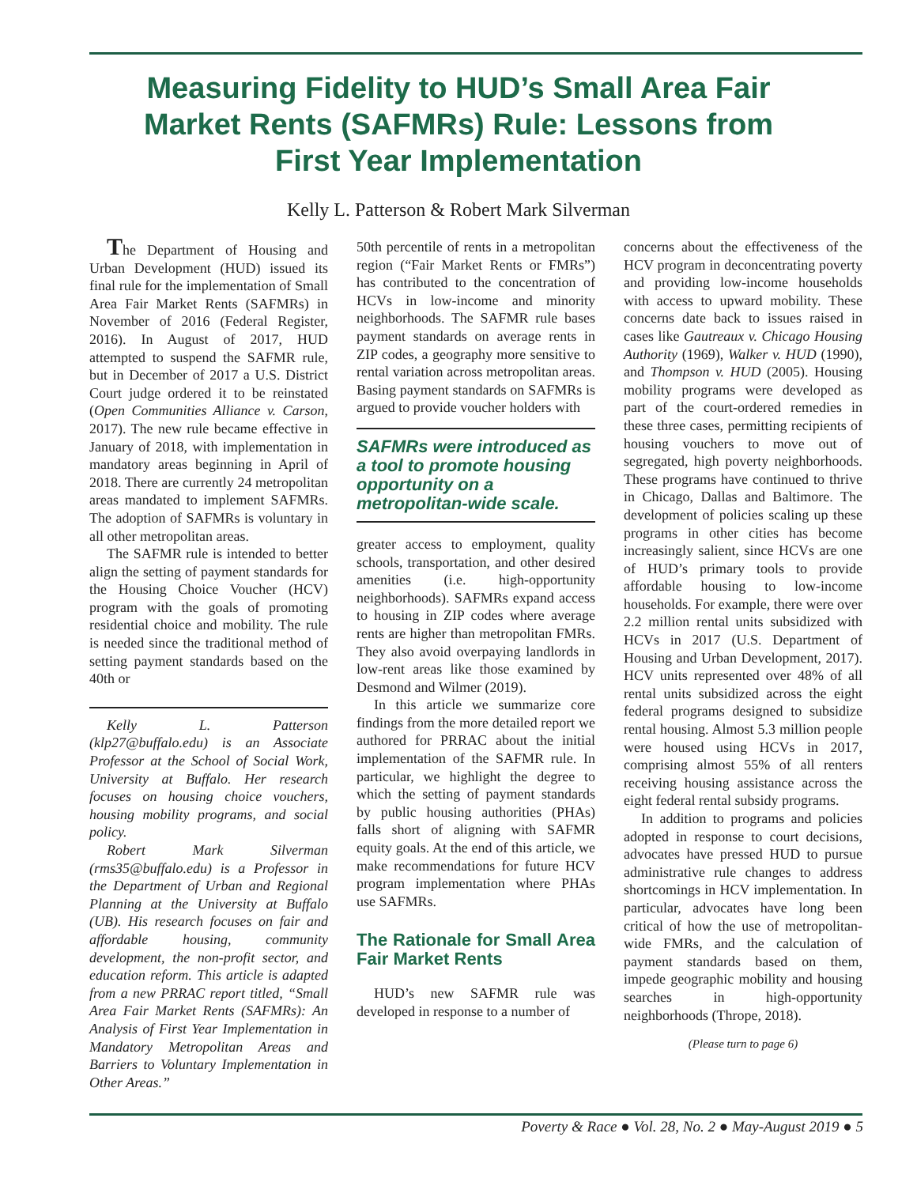Measuring Fidelity to HUD’s Small Area Fair Market Rents (SAFMRs) Rule: Lessons from First Year Implementation
Kelly L. Patterson & Robert Mark Silverman
The Department of Housing and Urban Development (HUD) issued its final rule for the implementation of Small Area Fair Market Rents (SAFMRs) in November of 2016 (Federal Register, 2016). In August of 2017, HUD attempted to suspend the SAFMR rule, but in December of 2017 a U.S. District Court judge ordered it to be reinstated (Open Communities Alliance v. Carson, 2017). The new rule became effective in January of 2018, with implementation in mandatory areas beginning in April of 2018. There are currently 24 metropolitan areas mandated to implement SAFMRs. The adoption of SAFMRs is voluntary in all other metropolitan areas.
The SAFMR rule is intended to better align the setting of payment standards for the Housing Choice Voucher (HCV) program with the goals of promoting residential choice and mobility. The rule is needed since the traditional method of setting payment standards based on the 40th or
Kelly L. Patterson (klp27@buffalo.edu) is an Associate Professor at the School of Social Work, University at Buffalo. Her research focuses on housing choice vouchers, housing mobility programs, and social policy.
Robert Mark Silverman (rms35@buffalo.edu) is a Professor in the Department of Urban and Regional Planning at the University at Buffalo (UB). His research focuses on fair and affordable housing, community development, the non-profit sector, and education reform. This article is adapted from a new PRRAC report titled, “Small Area Fair Market Rents (SAFMRs): An Analysis of First Year Implementation in Mandatory Metropolitan Areas and Barriers to Voluntary Implementation in Other Areas.”
50th percentile of rents in a metropolitan region (“Fair Market Rents or FMRs”) has contributed to the concentration of HCVs in low-income and minority neighborhoods. The SAFMR rule bases payment standards on average rents in ZIP codes, a geography more sensitive to rental variation across metropolitan areas. Basing payment standards on SAFMRs is argued to provide voucher holders with
SAFMRs were introduced as a tool to promote housing opportunity on a metropolitan-wide scale.
greater access to employment, quality schools, transportation, and other desired amenities (i.e. high-opportunity neighborhoods). SAFMRs expand access to housing in ZIP codes where average rents are higher than metropolitan FMRs. They also avoid overpaying landlords in low-rent areas like those examined by Desmond and Wilmer (2019).
In this article we summarize core findings from the more detailed report we authored for PRRAC about the initial implementation of the SAFMR rule. In particular, we highlight the degree to which the setting of payment standards by public housing authorities (PHAs) falls short of aligning with SAFMR equity goals. At the end of this article, we make recommendations for future HCV program implementation where PHAs use SAFMRs.
The Rationale for Small Area Fair Market Rents
HUD’s new SAFMR rule was developed in response to a number of
concerns about the effectiveness of the HCV program in deconcentrating poverty and providing low-income households with access to upward mobility. These concerns date back to issues raised in cases like Gautreaux v. Chicago Housing Authority (1969), Walker v. HUD (1990), and Thompson v. HUD (2005). Housing mobility programs were developed as part of the court-ordered remedies in these three cases, permitting recipients of housing vouchers to move out of segregated, high poverty neighborhoods. These programs have continued to thrive in Chicago, Dallas and Baltimore. The development of policies scaling up these programs in other cities has become increasingly salient, since HCVs are one of HUD’s primary tools to provide affordable housing to low-income households. For example, there were over 2.2 million rental units subsidized with HCVs in 2017 (U.S. Department of Housing and Urban Development, 2017). HCV units represented over 48% of all rental units subsidized across the eight federal programs designed to subsidize rental housing. Almost 5.3 million people were housed using HCVs in 2017, comprising almost 55% of all renters receiving housing assistance across the eight federal rental subsidy programs.
In addition to programs and policies adopted in response to court decisions, advocates have pressed HUD to pursue administrative rule changes to address shortcomings in HCV implementation. In particular, advocates have long been critical of how the use of metropolitan-wide FMRs, and the calculation of payment standards based on them, impede geographic mobility and housing searches in high-opportunity neighborhoods (Thrope, 2018).
(Please turn to page 6)
Poverty & Race ● Vol. 28, No. 2 ● May-August 2019 ● 5